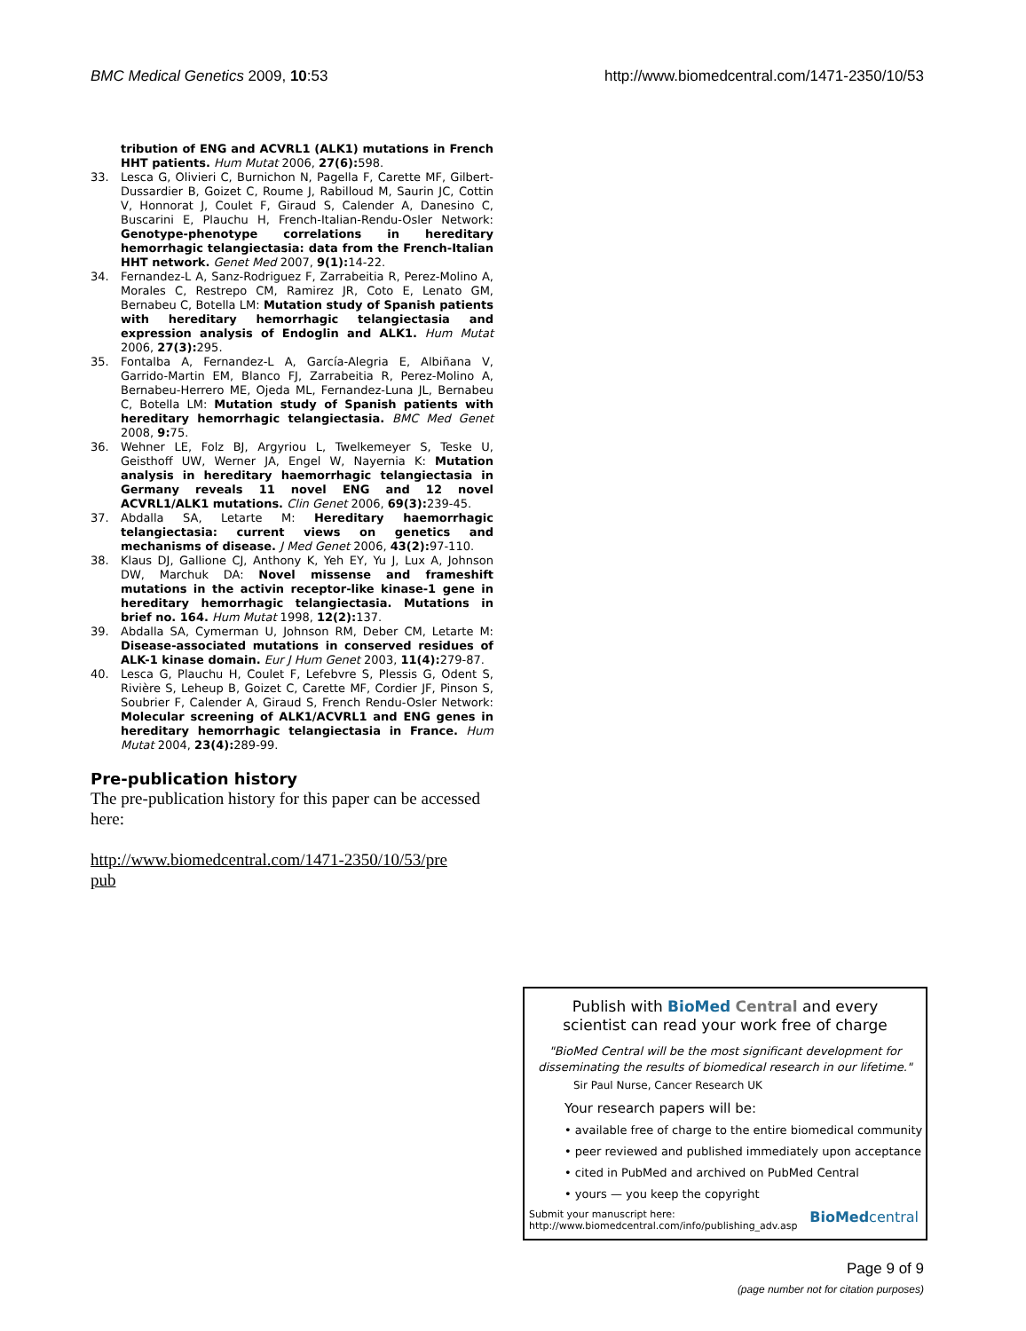BMC Medical Genetics 2009, 10:53 http://www.biomedcentral.com/1471-2350/10/53
tribution of ENG and ACVRL1 (ALK1) mutations in French HHT patients. Hum Mutat 2006, 27(6): 598.
33. Lesca G, Olivieri C, Burnichon N, Pagella F, Carette MF, Gilbert-Dussardier B, Goizet C, Roume J, Rabilloud M, Saurin JC, Cottin V, Honnorat J, Coulet F, Giraud S, Calender A, Danesino C, Buscarini E, Plauchu H, French-Italian-Rendu-Osler Network: Genotype-phenotype correlations in hereditary hemorrhagic telangiectasia: data from the French-Italian HHT network. Genet Med 2007, 9(1): 14-22.
34. Fernandez-L A, Sanz-Rodriguez F, Zarrabeitia R, Perez-Molino A, Morales C, Restrepo CM, Ramirez JR, Coto E, Lenato GM, Bernabeu C, Botella LM: Mutation study of Spanish patients with hereditary hemorrhagic telangiectasia and expression analysis of Endoglin and ALK1. Hum Mutat 2006, 27(3): 295.
35. Fontalba A, Fernandez-L A, García-Alegria E, Albiñana V, Garrido-Martin EM, Blanco FJ, Zarrabeitia R, Perez-Molino A, Bernabeu-Herrero ME, Ojeda ML, Fernandez-Luna JL, Bernabeu C, Botella LM: Mutation study of Spanish patients with hereditary hemorrhagic telangiectasia. BMC Med Genet 2008, 9: 75.
36. Wehner LE, Folz BJ, Argyriou L, Twelkemeyer S, Teske U, Geisthoff UW, Werner JA, Engel W, Nayernia K: Mutation analysis in hereditary haemorrhagic telangiectasia in Germany reveals 11 novel ENG and 12 novel ACVRL1/ALK1 mutations. Clin Genet 2006, 69(3): 239-45.
37. Abdalla SA, Letarte M: Hereditary haemorrhagic telangiectasia: current views on genetics and mechanisms of disease. J Med Genet 2006, 43(2): 97-110.
38. Klaus DJ, Gallione CJ, Anthony K, Yeh EY, Yu J, Lux A, Johnson DW, Marchuk DA: Novel missense and frameshift mutations in the activin receptor-like kinase-1 gene in hereditary hemorrhagic telangiectasia. Mutations in brief no. 164. Hum Mutat 1998, 12(2): 137.
39. Abdalla SA, Cymerman U, Johnson RM, Deber CM, Letarte M: Disease-associated mutations in conserved residues of ALK-1 kinase domain. Eur J Hum Genet 2003, 11(4): 279-87.
40. Lesca G, Plauchu H, Coulet F, Lefebvre S, Plessis G, Odent S, Rivière S, Leheup B, Goizet C, Carette MF, Cordier JF, Pinson S, Soubrier F, Calender A, Giraud S, French Rendu-Osler Network: Molecular screening of ALK1/ACVRL1 and ENG genes in hereditary hemorrhagic telangiectasia in France. Hum Mutat 2004, 23(4): 289-99.
Pre-publication history
The pre-publication history for this paper can be accessed here:
http://www.biomedcentral.com/1471-2350/10/53/pre
pub
Publish with BioMed Central and every
scientist can read your work free of charge
"BioMed Central will be the most significant development for disseminating the results of biomedical research in our lifetime."
Sir Paul Nurse, Cancer Research UK
Your research papers will be:
• available free of charge to the entire biomedical community
• peer reviewed and published immediately upon acceptance
• cited in PubMed and archived on PubMed Central
• yours — you keep the copyright
Submit your manuscript here:
http://www.biomedcentral.com/info/publishing_adv.asp BioMed central
Page 9 of 9
(page number not for citation purposes)